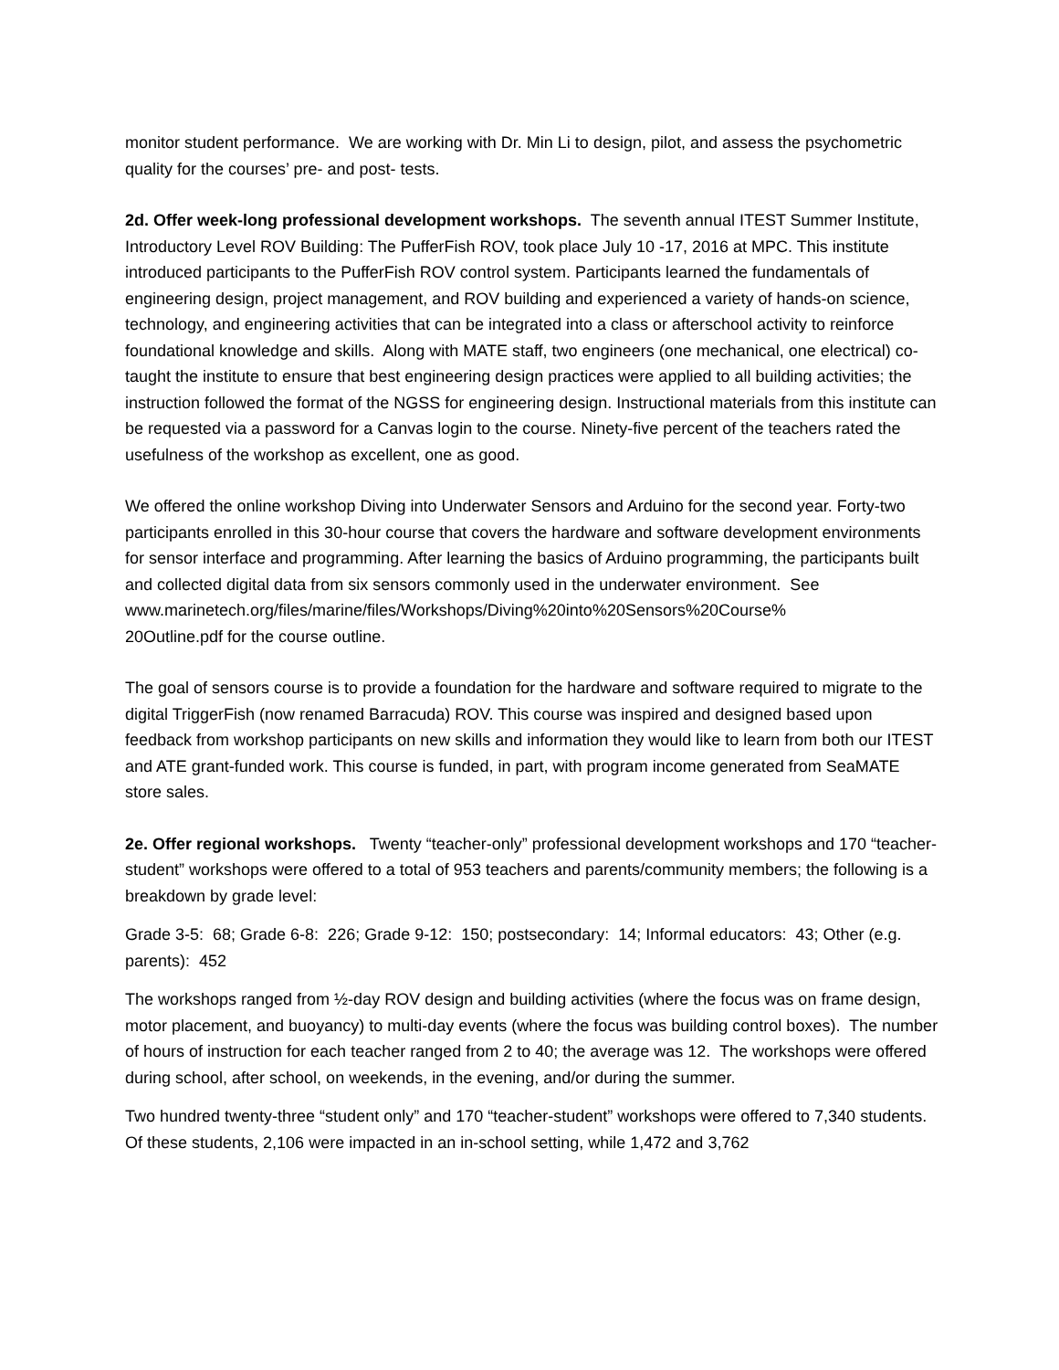monitor student performance. We are working with Dr. Min Li to design, pilot, and assess the psychometric quality for the courses’ pre- and post- tests.
2d. Offer week-long professional development workshops. The seventh annual ITEST Summer Institute, Introductory Level ROV Building: The PufferFish ROV, took place July 10 -17, 2016 at MPC. This institute introduced participants to the PufferFish ROV control system. Participants learned the fundamentals of engineering design, project management, and ROV building and experienced a variety of hands-on science, technology, and engineering activities that can be integrated into a class or afterschool activity to reinforce foundational knowledge and skills. Along with MATE staff, two engineers (one mechanical, one electrical) co-taught the institute to ensure that best engineering design practices were applied to all building activities; the instruction followed the format of the NGSS for engineering design. Instructional materials from this institute can be requested via a password for a Canvas login to the course. Ninety-five percent of the teachers rated the usefulness of the workshop as excellent, one as good.
We offered the online workshop Diving into Underwater Sensors and Arduino for the second year. Forty-two participants enrolled in this 30-hour course that covers the hardware and software development environments for sensor interface and programming. After learning the basics of Arduino programming, the participants built and collected digital data from six sensors commonly used in the underwater environment. See
www.marinetech.org/files/marine/files/Workshops/Diving%20into%20Sensors%20Course%
20Outline.pdf for the course outline.
The goal of sensors course is to provide a foundation for the hardware and software required to migrate to the digital TriggerFish (now renamed Barracuda) ROV. This course was inspired and designed based upon feedback from workshop participants on new skills and information they would like to learn from both our ITEST and ATE grant-funded work. This course is funded, in part, with program income generated from SeaMATE store sales.
2e. Offer regional workshops. Twenty “teacher-only” professional development workshops and 170 “teacher-student” workshops were offered to a total of 953 teachers and parents/community members; the following is a breakdown by grade level:
Grade 3-5: 68; Grade 6-8: 226; Grade 9-12: 150; postsecondary: 14; Informal educators: 43; Other (e.g. parents): 452
The workshops ranged from ½-day ROV design and building activities (where the focus was on frame design, motor placement, and buoyancy) to multi-day events (where the focus was building control boxes). The number of hours of instruction for each teacher ranged from 2 to 40; the average was 12. The workshops were offered during school, after school, on weekends, in the evening, and/or during the summer.
Two hundred twenty-three “student only” and 170 “teacher-student” workshops were offered to 7,340 students. Of these students, 2,106 were impacted in an in-school setting, while 1,472 and 3,762